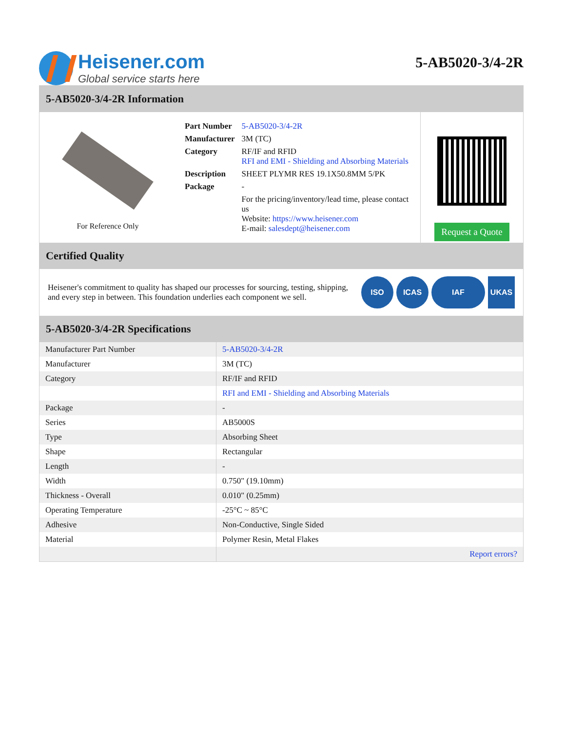Heisener.com
Global service starts here
5-AB5020-3/4-2R
5-AB5020-3/4-2R Information
For Reference Only
| Part Number | 5-AB5020-3/4-2R |
| Manufacturer | 3M (TC) |
| Category | RF/IF and RFID RFI and EMI - Shielding and Absorbing Materials |
| Description | SHEET PLYMR RES 19.1X50.8MM 5/PK |
| Package | - |
| | For the pricing/inventory/lead time, please contact us Website: https://www.heisener.com E-mail: salesdept@heisener.com |
Request a Quote
Certified Quality
Heisener's commitment to quality has shaped our processes for sourcing, testing, shipping, and every step in between. This foundation underlies each component we sell.
ISO ICAS IAF UKAS
5-AB5020-3/4-2R Specifications
| Manufacturer Part Number | 5-AB5020-3/4-2R |
| Manufacturer | 3M (TC) |
| Category | RF/IF and RFID |
| | RFI and EMI - Shielding and Absorbing Materials |
| Package | - |
| Series | AB5000S |
| Type | Absorbing Sheet |
| Shape | Rectangular |
| Length | - |
| Width | 0.750" (19.10mm) |
| Thickness - Overall | 0.010" (0.25mm) |
| Operating Temperature | -25°C ~ 85°C |
| Adhesive | Non-Conductive, Single Sided |
| Material | Polymer Resin, Metal Flakes |
| | Report errors? |